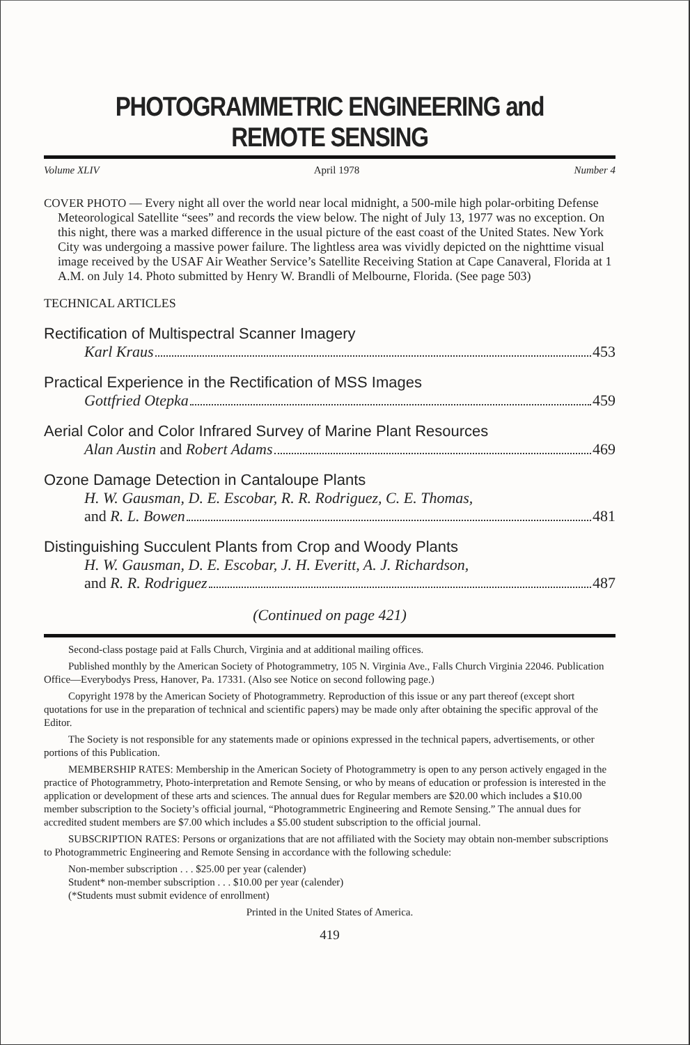PHOTOGRAMMETRIC ENGINEERING and REMOTE SENSING
Volume XLIV April 1978 Number 4
COVER PHOTO — Every night all over the world near local midnight, a 500-mile high polar-orbiting Defense Meteorological Satellite “sees” and records the view below. The night of July 13, 1977 was no exception. On this night, there was a marked difference in the usual picture of the east coast of the United States. New York City was undergoing a massive power failure. The lightless area was vividly depicted on the nighttime visual image received by the USAF Air Weather Service’s Satellite Receiving Station at Cape Canaveral, Florida at 1 A.M. on July 14. Photo submitted by Henry W. Brandli of Melbourne, Florida. (See page 503)
TECHNICAL ARTICLES
Rectification of Multispectral Scanner Imagery
Karl Kraus 453
Practical Experience in the Rectification of MSS Images
Gottfried Otepka 459
Aerial Color and Color Infrared Survey of Marine Plant Resources
Alan Austin and Robert Adams 469
Ozone Damage Detection in Cantaloupe Plants
H. W. Gausman, D. E. Escobar, R. R. Rodriguez, C. E. Thomas,
and R. L. Bowen 481
Distinguishing Succulent Plants from Crop and Woody Plants
H. W. Gausman, D. E. Escobar, J. H. Everitt, A. J. Richardson,
and R. R. Rodriguez 487
(Continued on page 421)
Second-class postage paid at Falls Church, Virginia and at additional mailing offices.
Published monthly by the American Society of Photogrammetry, 105 N. Virginia Ave., Falls Church Virginia 22046. Publication Office—Everybodys Press, Hanover, Pa. 17331. (Also see Notice on second following page.)
Copyright 1978 by the American Society of Photogrammetry. Reproduction of this issue or any part thereof (except short quotations for use in the preparation of technical and scientific papers) may be made only after obtaining the specific approval of the Editor.
The Society is not responsible for any statements made or opinions expressed in the technical papers, advertisements, or other portions of this Publication.
MEMBERSHIP RATES: Membership in the American Society of Photogrammetry is open to any person actively engaged in the practice of Photogrammetry, Photo-interpretation and Remote Sensing, or who by means of education or profession is interested in the application or development of these arts and sciences. The annual dues for Regular members are $20.00 which includes a $10.00 member subscription to the Society’s official journal, “Photogrammetric Engineering and Remote Sensing.” The annual dues for accredited student members are $7.00 which includes a $5.00 student subscription to the official journal.
SUBSCRIPTION RATES: Persons or organizations that are not affiliated with the Society may obtain non-member subscriptions to Photogrammetric Engineering and Remote Sensing in accordance with the following schedule:
Non-member subscription . . . $25.00 per year (calender)
Student* non-member subscription . . . $10.00 per year (calender)
(*Students must submit evidence of enrollment)
Printed in the United States of America.
419